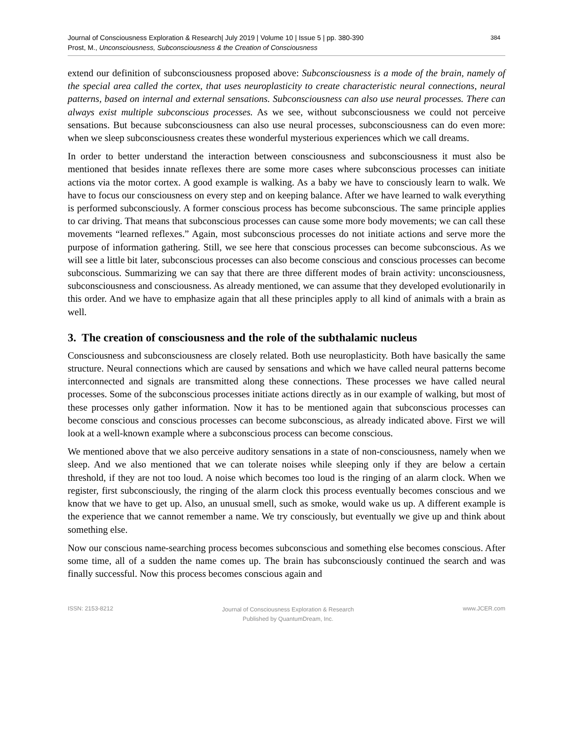Journal of Consciousness Exploration & Research| July 2019 | Volume 10 | Issue 5 | pp. 380-390
Prost, M., Unconsciousness, Subconsciousness & the Creation of Consciousness
384
extend our definition of subconsciousness proposed above: Subconsciousness is a mode of the brain, namely of the special area called the cortex, that uses neuroplasticity to create characteristic neural connections, neural patterns, based on internal and external sensations. Subconsciousness can also use neural processes. There can always exist multiple subconscious processes. As we see, without subconsciousness we could not perceive sensations. But because subconsciousness can also use neural processes, subconsciousness can do even more: when we sleep subconsciousness creates these wonderful mysterious experiences which we call dreams.
In order to better understand the interaction between consciousness and subconsciousness it must also be mentioned that besides innate reflexes there are some more cases where subconscious processes can initiate actions via the motor cortex. A good example is walking. As a baby we have to consciously learn to walk. We have to focus our consciousness on every step and on keeping balance. After we have learned to walk everything is performed subconsciously. A former conscious process has become subconscious. The same principle applies to car driving. That means that subconscious processes can cause some more body movements; we can call these movements “learned reflexes.” Again, most subconscious processes do not initiate actions and serve more the purpose of information gathering. Still, we see here that conscious processes can become subconscious. As we will see a little bit later, subconscious processes can also become conscious and conscious processes can become subconscious. Summarizing we can say that there are three different modes of brain activity: unconsciousness, subconsciousness and consciousness. As already mentioned, we can assume that they developed evolutionarily in this order. And we have to emphasize again that all these principles apply to all kind of animals with a brain as well.
3. The creation of consciousness and the role of the subthalamic nucleus
Consciousness and subconsciousness are closely related. Both use neuroplasticity. Both have basically the same structure. Neural connections which are caused by sensations and which we have called neural patterns become interconnected and signals are transmitted along these connections. These processes we have called neural processes. Some of the subconscious processes initiate actions directly as in our example of walking, but most of these processes only gather information. Now it has to be mentioned again that subconscious processes can become conscious and conscious processes can become subconscious, as already indicated above. First we will look at a well-known example where a subconscious process can become conscious.
We mentioned above that we also perceive auditory sensations in a state of non-consciousness, namely when we sleep. And we also mentioned that we can tolerate noises while sleeping only if they are below a certain threshold, if they are not too loud. A noise which becomes too loud is the ringing of an alarm clock. When we register, first subconsciously, the ringing of the alarm clock this process eventually becomes conscious and we know that we have to get up. Also, an unusual smell, such as smoke, would wake us up. A different example is the experience that we cannot remember a name. We try consciously, but eventually we give up and think about something else.
Now our conscious name-searching process becomes subconscious and something else becomes conscious. After some time, all of a sudden the name comes up. The brain has subconsciously continued the search and was finally successful. Now this process becomes conscious again and
ISSN: 2153-8212
Journal of Consciousness Exploration & Research
Published by QuantumDream, Inc.
www.JCER.com